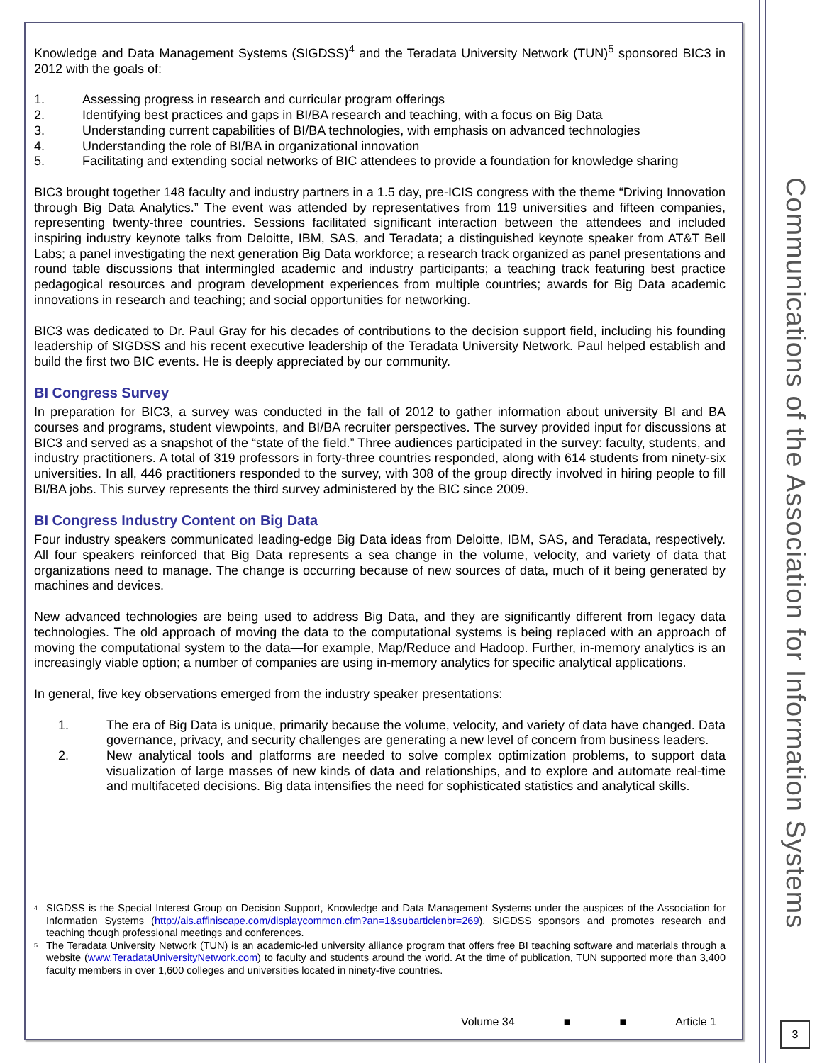Knowledge and Data Management Systems (SIGDSS)<sup>4</sup> and the Teradata University Network (TUN)<sup>5</sup> sponsored BIC3 in 2012 with the goals of:
1. Assessing progress in research and curricular program offerings
2. Identifying best practices and gaps in BI/BA research and teaching, with a focus on Big Data
3. Understanding current capabilities of BI/BA technologies, with emphasis on advanced technologies
4. Understanding the role of BI/BA in organizational innovation
5. Facilitating and extending social networks of BIC attendees to provide a foundation for knowledge sharing
BIC3 brought together 148 faculty and industry partners in a 1.5 day, pre-ICIS congress with the theme “Driving Innovation through Big Data Analytics.” The event was attended by representatives from 119 universities and fifteen companies, representing twenty-three countries. Sessions facilitated significant interaction between the attendees and included inspiring industry keynote talks from Deloitte, IBM, SAS, and Teradata; a distinguished keynote speaker from AT&T Bell Labs; a panel investigating the next generation Big Data workforce; a research track organized as panel presentations and round table discussions that intermingled academic and industry participants; a teaching track featuring best practice pedagogical resources and program development experiences from multiple countries; awards for Big Data academic innovations in research and teaching; and social opportunities for networking.
BIC3 was dedicated to Dr. Paul Gray for his decades of contributions to the decision support field, including his founding leadership of SIGDSS and his recent executive leadership of the Teradata University Network. Paul helped establish and build the first two BIC events. He is deeply appreciated by our community.
BI Congress Survey
In preparation for BIC3, a survey was conducted in the fall of 2012 to gather information about university BI and BA courses and programs, student viewpoints, and BI/BA recruiter perspectives. The survey provided input for discussions at BIC3 and served as a snapshot of the “state of the field.” Three audiences participated in the survey: faculty, students, and industry practitioners. A total of 319 professors in forty-three countries responded, along with 614 students from ninety-six universities. In all, 446 practitioners responded to the survey, with 308 of the group directly involved in hiring people to fill BI/BA jobs. This survey represents the third survey administered by the BIC since 2009.
BI Congress Industry Content on Big Data
Four industry speakers communicated leading-edge Big Data ideas from Deloitte, IBM, SAS, and Teradata, respectively. All four speakers reinforced that Big Data represents a sea change in the volume, velocity, and variety of data that organizations need to manage. The change is occurring because of new sources of data, much of it being generated by machines and devices.
New advanced technologies are being used to address Big Data, and they are significantly different from legacy data technologies. The old approach of moving the data to the computational systems is being replaced with an approach of moving the computational system to the data—for example, Map/Reduce and Hadoop. Further, in-memory analytics is an increasingly viable option; a number of companies are using in-memory analytics for specific analytical applications.
In general, five key observations emerged from the industry speaker presentations:
1. The era of Big Data is unique, primarily because the volume, velocity, and variety of data have changed. Data governance, privacy, and security challenges are generating a new level of concern from business leaders.
2. New analytical tools and platforms are needed to solve complex optimization problems, to support data visualization of large masses of new kinds of data and relationships, and to explore and automate real-time and multifaceted decisions. Big data intensifies the need for sophisticated statistics and analytical skills.
<sup>4</sup> SIGDSS is the Special Interest Group on Decision Support, Knowledge and Data Management Systems under the auspices of the Association for Information Systems (http://ais.affiniscape.com/displaycommon.cfm?an=1&subarticlenbr=269). SIGDSS sponsors and promotes research and teaching though professional meetings and conferences.
<sup>5</sup> The Teradata University Network (TUN) is an academic-led university alliance program that offers free BI teaching software and materials through a website (www.TeradataUniversityNetwork.com) to faculty and students around the world. At the time of publication, TUN supported more than 3,400 faculty members in over 1,600 colleges and universities located in ninety-five countries.
Volume 34 ■ ■ Article 1
Communications of the Association for Information Systems
3